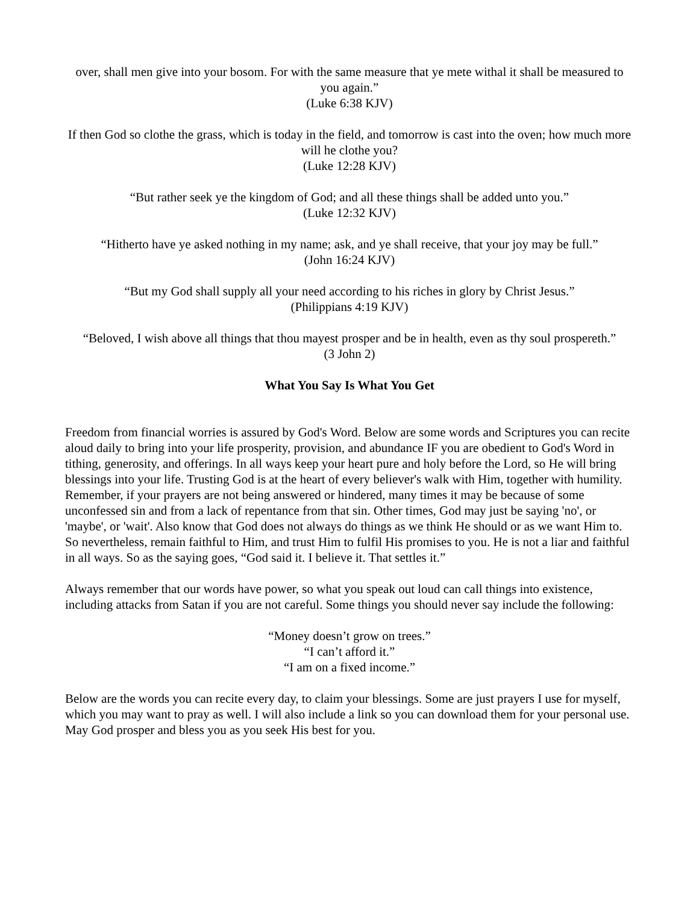over, shall men give into your bosom. For with the same measure that ye mete withal it shall be measured to you again.”
(Luke 6:38 KJV)
If then God so clothe the grass, which is today in the field, and tomorrow is cast into the oven; how much more will he clothe you?
(Luke 12:28 KJV)
“But rather seek ye the kingdom of God; and all these things shall be added unto you.”
(Luke 12:32 KJV)
“Hitherto have ye asked nothing in my name; ask, and ye shall receive, that your joy may be full.”
(John 16:24 KJV)
“But my God shall supply all your need according to his riches in glory by Christ Jesus.”
(Philippians 4:19 KJV)
“Beloved, I wish above all things that thou mayest prosper and be in health, even as thy soul prospereth.”
(3 John 2)
What You Say Is What You Get
Freedom from financial worries is assured by God's Word. Below are some words and Scriptures you can recite aloud daily to bring into your life prosperity, provision, and abundance IF you are obedient to God's Word in tithing, generosity, and offerings. In all ways keep your heart pure and holy before the Lord, so He will bring blessings into your life. Trusting God is at the heart of every believer's walk with Him, together with humility. Remember, if your prayers are not being answered or hindered, many times it may be because of some unconfessed sin and from a lack of repentance from that sin. Other times, God may just be saying 'no', or 'maybe', or 'wait'. Also know that God does not always do things as we think He should or as we want Him to. So nevertheless, remain faithful to Him, and trust Him to fulfil His promises to you. He is not a liar and faithful in all ways. So as the saying goes, “God said it. I believe it. That settles it.”
Always remember that our words have power, so what you speak out loud can call things into existence, including attacks from Satan if you are not careful. Some things you should never say include the following:
“Money doesn’t grow on trees.”
“I can’t afford it.”
“I am on a fixed income.”
Below are the words you can recite every day, to claim your blessings. Some are just prayers I use for myself, which you may want to pray as well. I will also include a link so you can download them for your personal use. May God prosper and bless you as you seek His best for you.